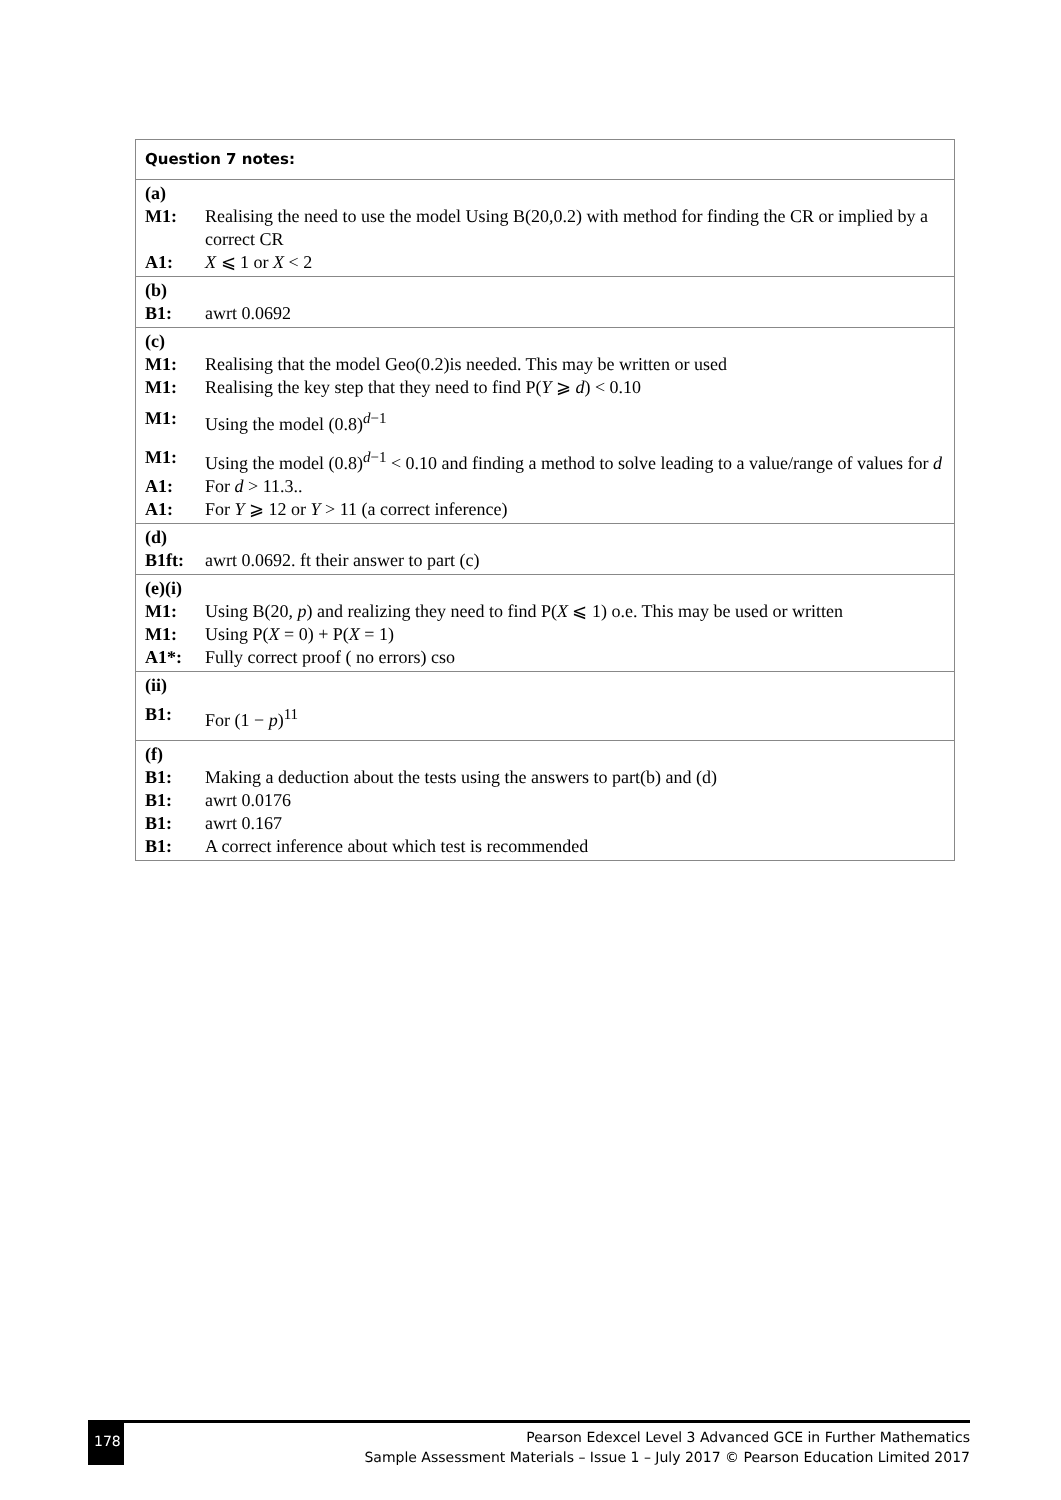| Question 7 notes: |
| (a) / M1: / Realising the need to use the model Using B(20,0.2) with method for finding the CR or implied by a correct CR / / A1: / X ⩽ 1 or X < 2 / |
| (b) / B1: / awrt 0.0692 / |
| (c) / M1: / Realising that the model Geo(0.2)is needed. This may be written or used / / M1: / Realising the key step that they need to find P( Y ⩾ d ) < 0.10 / / M1: / Using the model (0.8)<sup>d−1</sup> / / M1: / Using the model (0.8)<sup>d−1</sup> < 0.10 and finding a method to solve leading to a value/range of values for d / / A1: / For d > 11.3.. / / A1: / For Y ⩾ 12 or Y > 11 (a correct inference) / |
| (d) / B1ft: / awrt 0.0692. ft their answer to part (c) / |
| (e)(i) / M1: / Using B(20, p ) and realizing they need to find P( X ⩽ 1) o.e. This may be used or written / / M1: / Using P( X = 0) + P( X = 1) / / A1*: / Fully correct proof ( no errors) cso / |
| (ii) / B1: / For (1 − p )<sup>11</sup> / |
| (f) / B1: / Making a deduction about the tests using the answers to part(b) and (d) / / B1: / awrt 0.0176 / / B1: / awrt 0.167 / / B1: / A correct inference about which test is recommended / |
178
Pearson Edexcel Level 3 Advanced GCE in Further Mathematics
Sample Assessment Materials – Issue 1 – July 2017 © Pearson Education Limited 2017